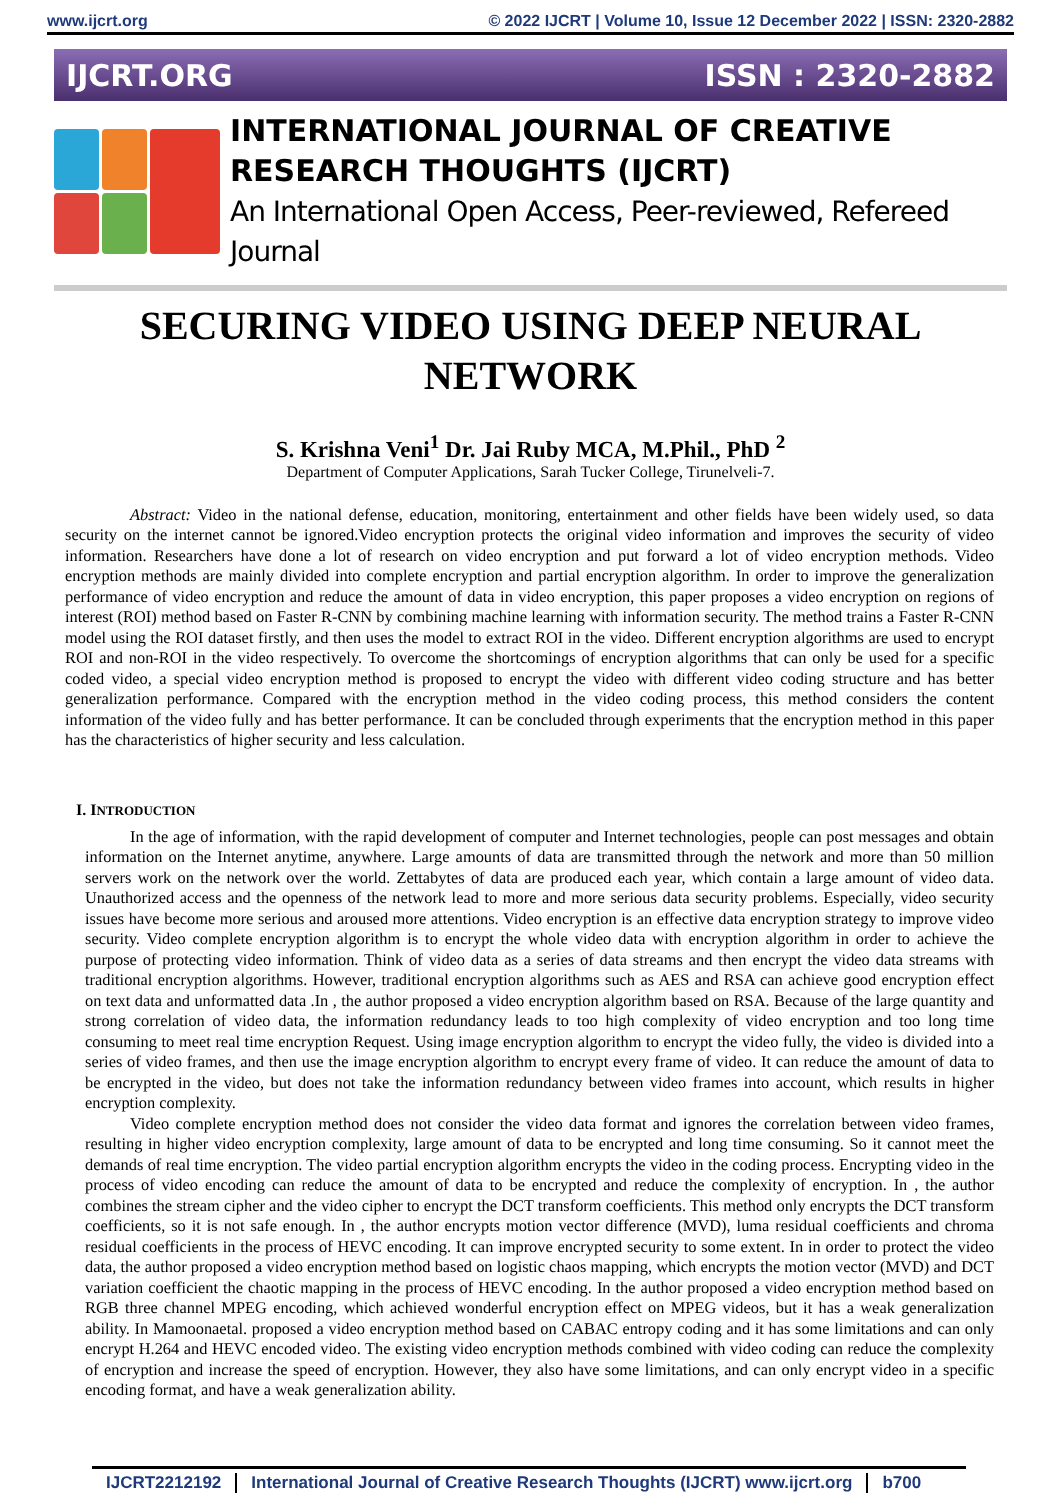www.ijcrt.org © 2022 IJCRT | Volume 10, Issue 12 December 2022 | ISSN: 2320-2882
IJCRT.ORG ISSN : 2320-2882
INTERNATIONAL JOURNAL OF CREATIVE
RESEARCH THOUGHTS (IJCRT)
An International Open Access, Peer-reviewed, Refereed Journal
SECURING VIDEO USING DEEP NEURAL NETWORK
S. Krishna Veni<sup>1</sup> Dr. Jai Ruby MCA, M.Phil., PhD <sup>2</sup>
Department of Computer Applications, Sarah Tucker College, Tirunelveli-7.
Abstract: Video in the national defense, education, monitoring, entertainment and other fields have been widely used, so data security on the internet cannot be ignored.Video encryption protects the original video information and improves the security of video information. Researchers have done a lot of research on video encryption and put forward a lot of video encryption methods. Video encryption methods are mainly divided into complete encryption and partial encryption algorithm. In order to improve the generalization performance of video encryption and reduce the amount of data in video encryption, this paper proposes a video encryption on regions of interest (ROI) method based on Faster R-CNN by combining machine learning with information security. The method trains a Faster R-CNN model using the ROI dataset firstly, and then uses the model to extract ROI in the video. Different encryption algorithms are used to encrypt ROI and non-ROI in the video respectively. To overcome the shortcomings of encryption algorithms that can only be used for a specific coded video, a special video encryption method is proposed to encrypt the video with different video coding structure and has better generalization performance. Compared with the encryption method in the video coding process, this method considers the content information of the video fully and has better performance. It can be concluded through experiments that the encryption method in this paper has the characteristics of higher security and less calculation.
I. INTRODUCTION
In the age of information, with the rapid development of computer and Internet technologies, people can post messages and obtain information on the Internet anytime, anywhere. Large amounts of data are transmitted through the network and more than 50 million servers work on the network over the world. Zettabytes of data are produced each year, which contain a large amount of video data. Unauthorized access and the openness of the network lead to more and more serious data security problems. Especially, video security issues have become more serious and aroused more attentions. Video encryption is an effective data encryption strategy to improve video security. Video complete encryption algorithm is to encrypt the whole video data with encryption algorithm in order to achieve the purpose of protecting video information. Think of video data as a series of data streams and then encrypt the video data streams with traditional encryption algorithms. However, traditional encryption algorithms such as AES and RSA can achieve good encryption effect on text data and unformatted data .In , the author proposed a video encryption algorithm based on RSA. Because of the large quantity and strong correlation of video data, the information redundancy leads to too high complexity of video encryption and too long time consuming to meet real time encryption Request. Using image encryption algorithm to encrypt the video fully, the video is divided into a series of video frames, and then use the image encryption algorithm to encrypt every frame of video. It can reduce the amount of data to be encrypted in the video, but does not take the information redundancy between video frames into account, which results in higher encryption complexity.
Video complete encryption method does not consider the video data format and ignores the correlation between video frames, resulting in higher video encryption complexity, large amount of data to be encrypted and long time consuming. So it cannot meet the demands of real time encryption. The video partial encryption algorithm encrypts the video in the coding process. Encrypting video in the process of video encoding can reduce the amount of data to be encrypted and reduce the complexity of encryption. In , the author combines the stream cipher and the video cipher to encrypt the DCT transform coefficients. This method only encrypts the DCT transform coefficients, so it is not safe enough. In , the author encrypts motion vector difference (MVD), luma residual coefficients and chroma residual coefficients in the process of HEVC encoding. It can improve encrypted security to some extent. In in order to protect the video data, the author proposed a video encryption method based on logistic chaos mapping, which encrypts the motion vector (MVD) and DCT variation coefficient the chaotic mapping in the process of HEVC encoding. In the author proposed a video encryption method based on RGB three channel MPEG encoding, which achieved wonderful encryption effect on MPEG videos, but it has a weak generalization ability. In Mamoonaetal. proposed a video encryption method based on CABAC entropy coding and it has some limitations and can only encrypt H.264 and HEVC encoded video. The existing video encryption methods combined with video coding can reduce the complexity of encryption and increase the speed of encryption. However, they also have some limitations, and can only encrypt video in a specific encoding format, and have a weak generalization ability.
IJCRT2212192 International Journal of Creative Research Thoughts (IJCRT) www.ijcrt.org b700